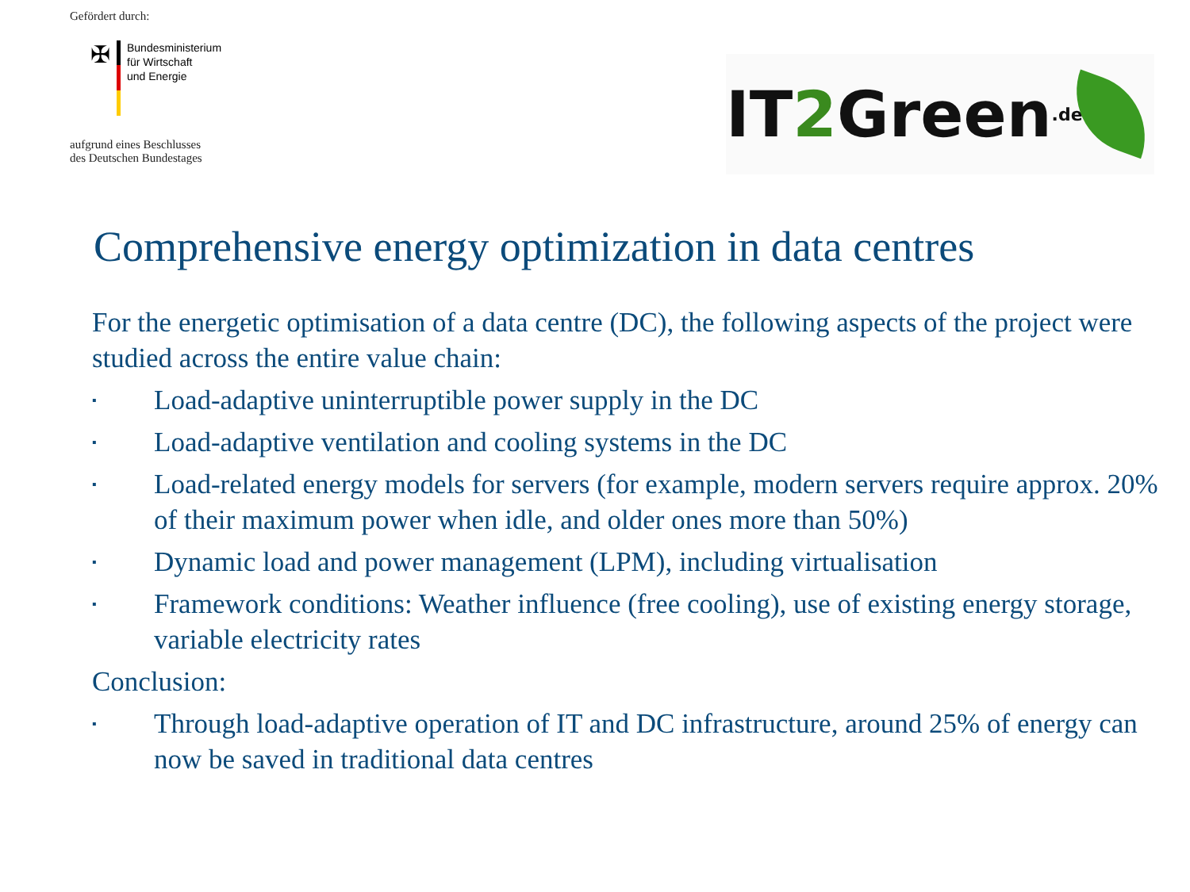Gefördert durch:
✠
Bundesministerium
für Wirtschaft
und Energie
aufgrund eines Beschlusses
des Deutschen Bundestages
IT 2 Green.de
Comprehensive energy optimization in data centres
For the energetic optimisation of a data centre (DC), the following aspects of the project were studied across the entire value chain:
▪ Load-adaptive uninterruptible power supply in the DC
▪ Load-adaptive ventilation and cooling systems in the DC
▪ Load-related energy models for servers (for example, modern servers require approx. 20% of their maximum power when idle, and older ones more than 50%)
▪ Dynamic load and power management (LPM), including virtualisation
▪ Framework conditions: Weather influence (free cooling), use of existing energy storage, variable electricity rates
Conclusion:
▪ Through load-adaptive operation of IT and DC infrastructure, around 25% of energy can now be saved in traditional data centres